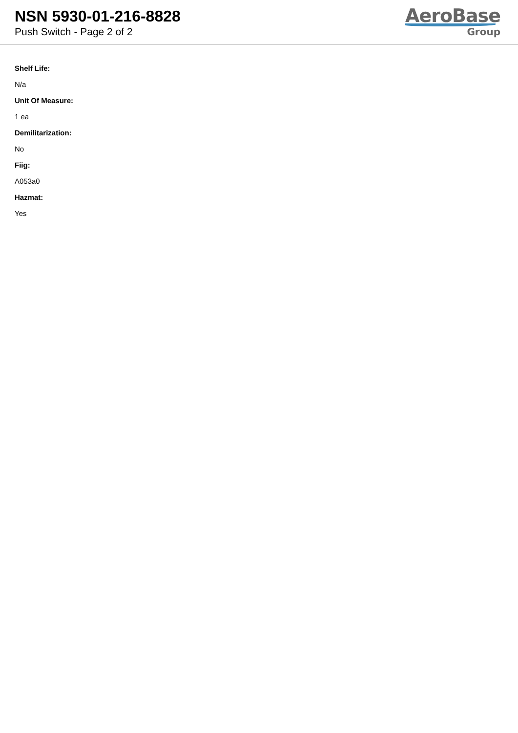NSN 5930-01-216-8828
Push Switch - Page 2 of 2
AeroBase
Group
Shelf Life:
N/a
Unit Of Measure:
1 ea
Demilitarization:
No
Fiig:
A053a0
Hazmat:
Yes